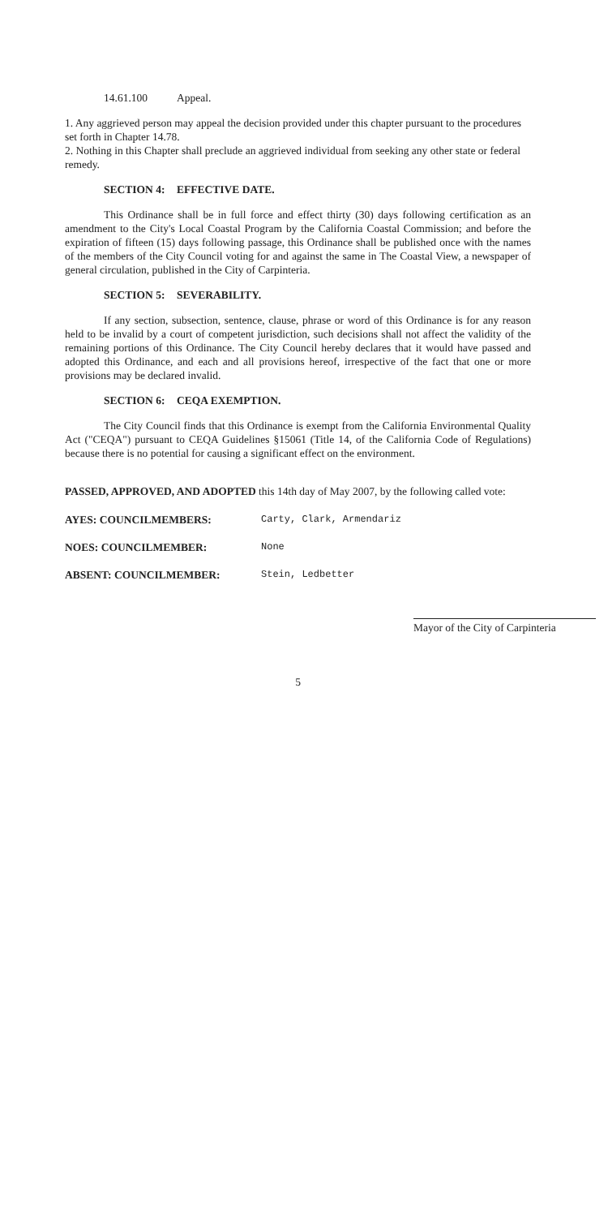14.61.100 Appeal.
1. Any aggrieved person may appeal the decision provided under this chapter pursuant to the procedures set forth in Chapter 14.78.
2. Nothing in this Chapter shall preclude an aggrieved individual from seeking any other state or federal remedy.
SECTION 4: EFFECTIVE DATE.
This Ordinance shall be in full force and effect thirty (30) days following certification as an amendment to the City's Local Coastal Program by the California Coastal Commission; and before the expiration of fifteen (15) days following passage, this Ordinance shall be published once with the names of the members of the City Council voting for and against the same in The Coastal View, a newspaper of general circulation, published in the City of Carpinteria.
SECTION 5: SEVERABILITY.
If any section, subsection, sentence, clause, phrase or word of this Ordinance is for any reason held to be invalid by a court of competent jurisdiction, such decisions shall not affect the validity of the remaining portions of this Ordinance. The City Council hereby declares that it would have passed and adopted this Ordinance, and each and all provisions hereof, irrespective of the fact that one or more provisions may be declared invalid.
SECTION 6: CEQA EXEMPTION.
The City Council finds that this Ordinance is exempt from the California Environmental Quality Act ("CEQA") pursuant to CEQA Guidelines §15061 (Title 14, of the California Code of Regulations) because there is no potential for causing a significant effect on the environment.
PASSED, APPROVED, AND ADOPTED this 14th day of May 2007, by the following called vote:
AYES: COUNCILMEMBERS: Carty, Clark, Armendariz
NOES: COUNCILMEMBER: None
ABSENT: COUNCILMEMBER: Stein, Ledbetter
Mayor of the City of Carpinteria
5